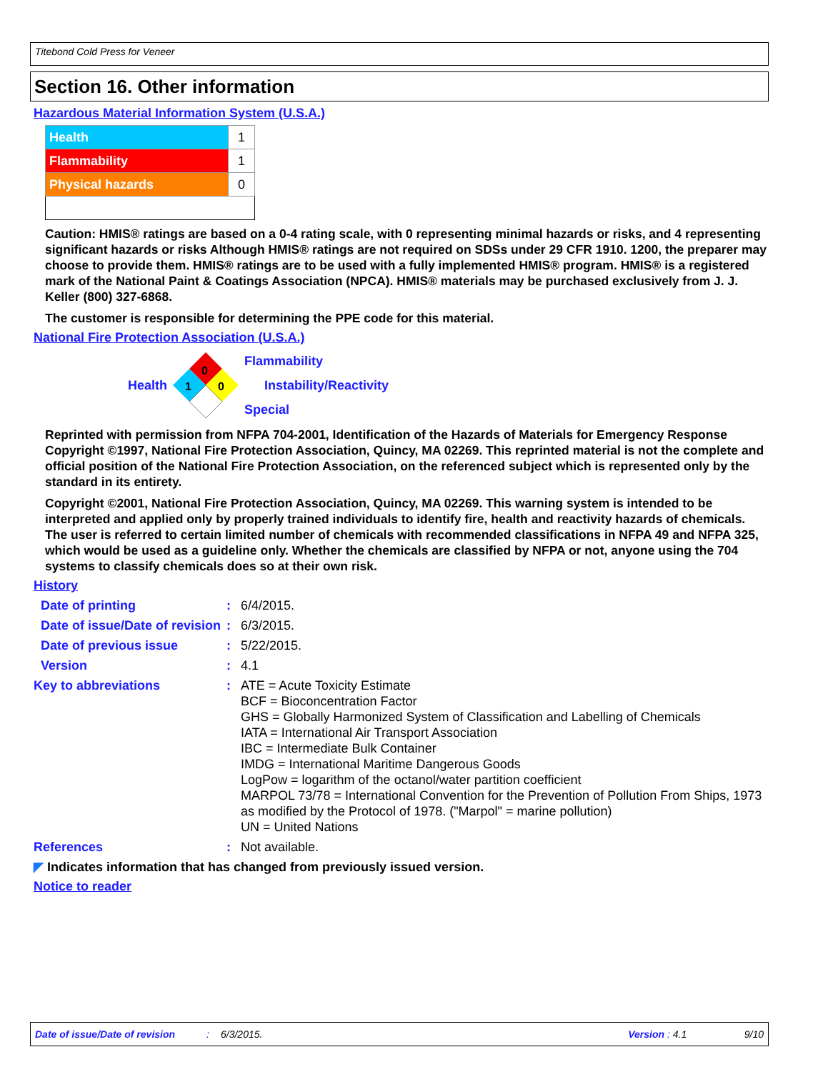Titebond Cold Press for Veneer
Section 16. Other information
Hazardous Material Information System (U.S.A.)
| Health | 1 |
| Flammability | 1 |
| Physical hazards | 0 |
Caution: HMIS® ratings are based on a 0-4 rating scale, with 0 representing minimal hazards or risks, and 4 representing significant hazards or risks Although HMIS® ratings are not required on SDSs under 29 CFR 1910. 1200, the preparer may choose to provide them. HMIS® ratings are to be used with a fully implemented HMIS® program. HMIS® is a registered mark of the National Paint & Coatings Association (NPCA). HMIS® materials may be purchased exclusively from J. J. Keller (800) 327-6868.
The customer is responsible for determining the PPE code for this material.
National Fire Protection Association (U.S.A.)
Health
0
1
0
Flammability
Instability/Reactivity
Special
Reprinted with permission from NFPA 704-2001, Identification of the Hazards of Materials for Emergency Response Copyright ©1997, National Fire Protection Association, Quincy, MA 02269. This reprinted material is not the complete and official position of the National Fire Protection Association, on the referenced subject which is represented only by the standard in its entirety.
Copyright ©2001, National Fire Protection Association, Quincy, MA 02269. This warning system is intended to be interpreted and applied only by properly trained individuals to identify fire, health and reactivity hazards of chemicals. The user is referred to certain limited number of chemicals with recommended classifications in NFPA 49 and NFPA 325, which would be used as a guideline only. Whether the chemicals are classified by NFPA or not, anyone using the 704 systems to classify chemicals does so at their own risk.
History
Date of printing
:
6/4/2015.
Date of issue/Date of revision
:
6/3/2015.
Date of previous issue
:
5/22/2015.
Version
:
4.1
Key to abbreviations
:
ATE = Acute Toxicity Estimate
BCF = Bioconcentration Factor
GHS = Globally Harmonized System of Classification and Labelling of Chemicals
IATA = International Air Transport Association
IBC = Intermediate Bulk Container
IMDG = International Maritime Dangerous Goods
LogPow = logarithm of the octanol/water partition coefficient
MARPOL 73/78 = International Convention for the Prevention of Pollution From Ships, 1973 as modified by the Protocol of 1978. ("Marpol" = marine pollution)
UN = United Nations
References
:
Not available.
◤ Indicates information that has changed from previously issued version.
Notice to reader
Date of issue/Date of revision: 6/3/2015. Version : 4.1 9/10